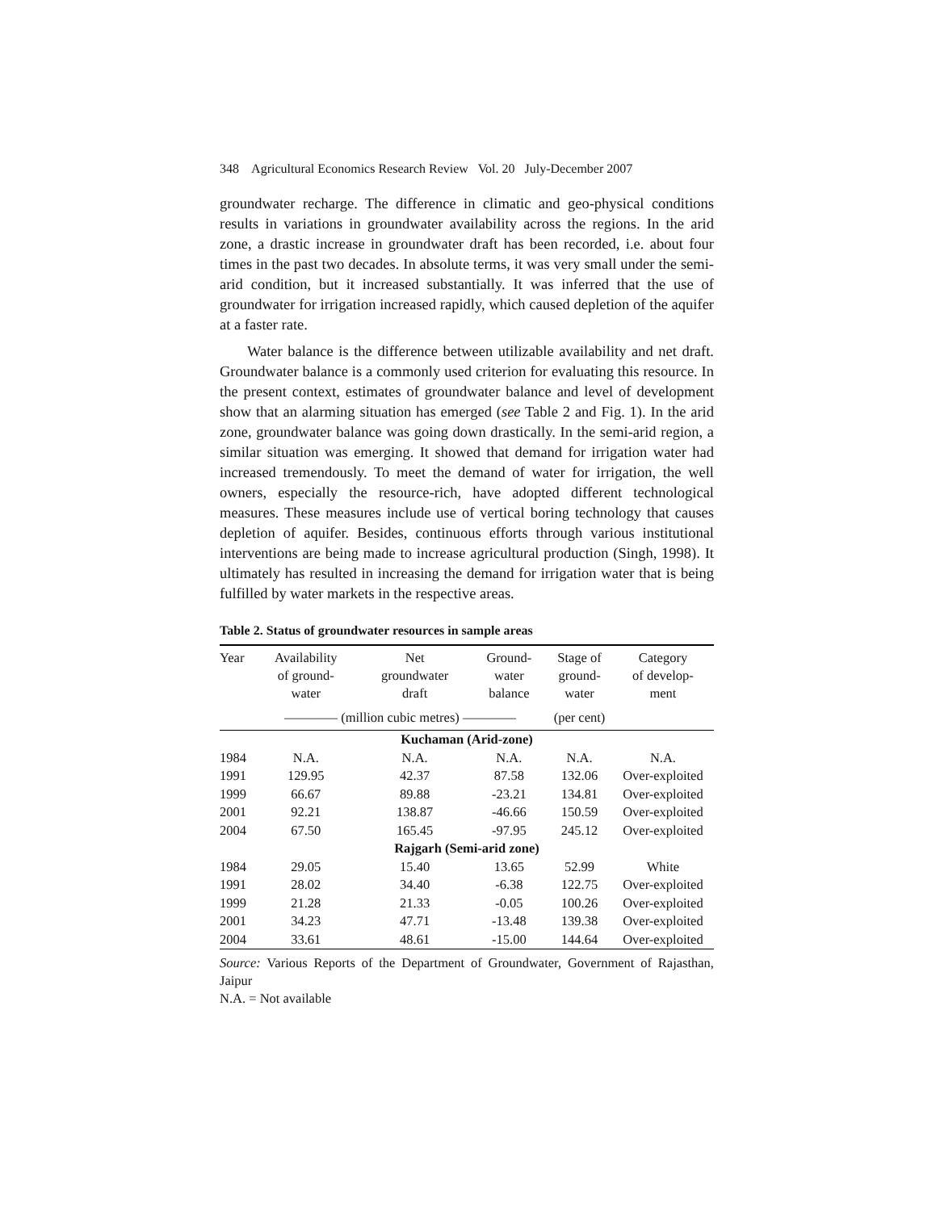348 Agricultural Economics Research Review Vol. 20 July-December 2007
groundwater recharge. The difference in climatic and geo-physical conditions results in variations in groundwater availability across the regions. In the arid zone, a drastic increase in groundwater draft has been recorded, i.e. about four times in the past two decades. In absolute terms, it was very small under the semi-arid condition, but it increased substantially. It was inferred that the use of groundwater for irrigation increased rapidly, which caused depletion of the aquifer at a faster rate.
Water balance is the difference between utilizable availability and net draft. Groundwater balance is a commonly used criterion for evaluating this resource. In the present context, estimates of groundwater balance and level of development show that an alarming situation has emerged (see Table 2 and Fig. 1). In the arid zone, groundwater balance was going down drastically. In the semi-arid region, a similar situation was emerging. It showed that demand for irrigation water had increased tremendously. To meet the demand of water for irrigation, the well owners, especially the resource-rich, have adopted different technological measures. These measures include use of vertical boring technology that causes depletion of aquifer. Besides, continuous efforts through various institutional interventions are being made to increase agricultural production (Singh, 1998). It ultimately has resulted in increasing the demand for irrigation water that is being fulfilled by water markets in the respective areas.
Table 2. Status of groundwater resources in sample areas
| Year | Availability of ground- water | Net groundwater draft | Ground- water balance | Stage of ground- water | Category of develop- ment |
| --- | --- | --- | --- | --- | --- |
| | ———— (million cubic metres) ———— | | | (per cent) | |
| Kuchaman (Arid-zone) | | | | | |
| 1984 | N.A. | N.A. | N.A. | N.A. | N.A. |
| 1991 | 129.95 | 42.37 | 87.58 | 132.06 | Over-exploited |
| 1999 | 66.67 | 89.88 | -23.21 | 134.81 | Over-exploited |
| 2001 | 92.21 | 138.87 | -46.66 | 150.59 | Over-exploited |
| 2004 | 67.50 | 165.45 | -97.95 | 245.12 | Over-exploited |
| Rajgarh (Semi-arid zone) | | | | | |
| 1984 | 29.05 | 15.40 | 13.65 | 52.99 | White |
| 1991 | 28.02 | 34.40 | -6.38 | 122.75 | Over-exploited |
| 1999 | 21.28 | 21.33 | -0.05 | 100.26 | Over-exploited |
| 2001 | 34.23 | 47.71 | -13.48 | 139.38 | Over-exploited |
| 2004 | 33.61 | 48.61 | -15.00 | 144.64 | Over-exploited |
Source: Various Reports of the Department of Groundwater, Government of Rajasthan, Jaipur
N.A. = Not available